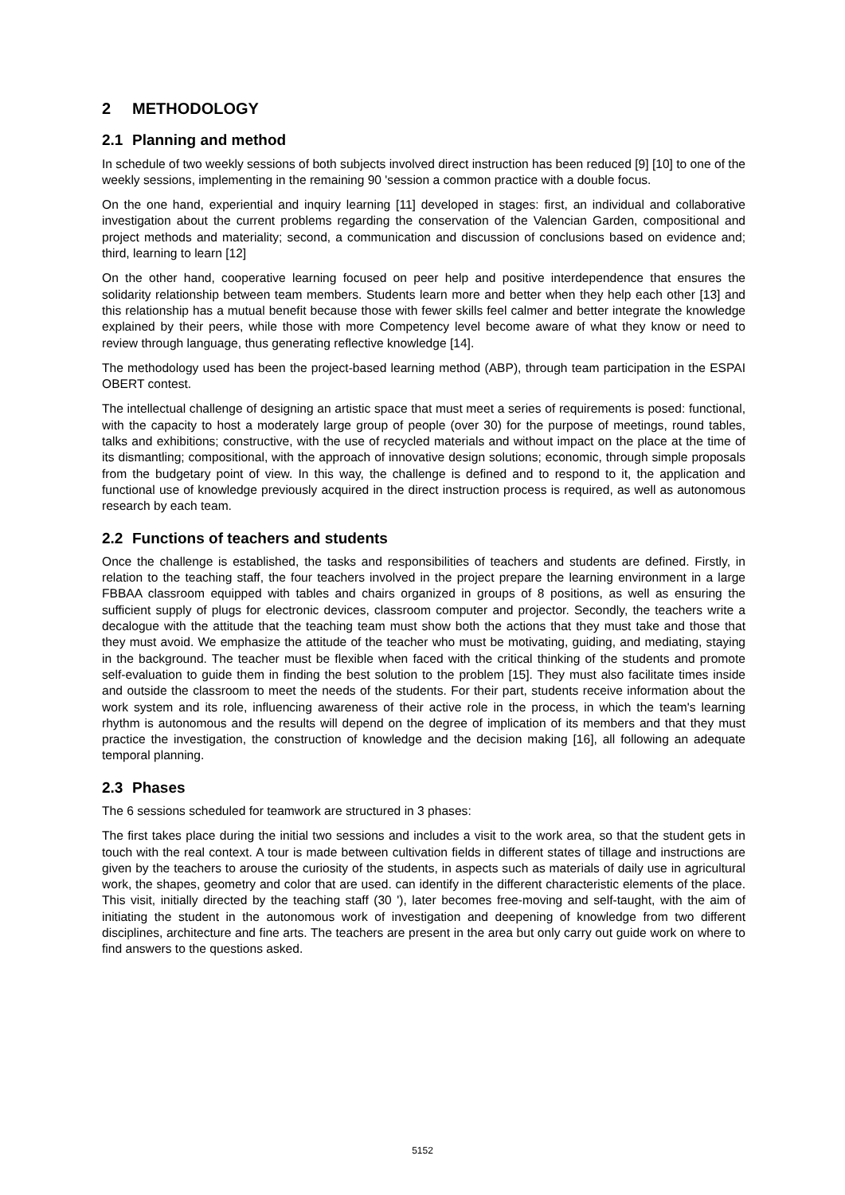2 METHODOLOGY
2.1 Planning and method
In schedule of two weekly sessions of both subjects involved direct instruction has been reduced [9] [10] to one of the weekly sessions, implementing in the remaining 90 'session a common practice with a double focus.
On the one hand, experiential and inquiry learning [11] developed in stages: first, an individual and collaborative investigation about the current problems regarding the conservation of the Valencian Garden, compositional and project methods and materiality; second, a communication and discussion of conclusions based on evidence and; third, learning to learn [12]
On the other hand, cooperative learning focused on peer help and positive interdependence that ensures the solidarity relationship between team members. Students learn more and better when they help each other [13] and this relationship has a mutual benefit because those with fewer skills feel calmer and better integrate the knowledge explained by their peers, while those with more Competency level become aware of what they know or need to review through language, thus generating reflective knowledge [14].
The methodology used has been the project-based learning method (ABP), through team participation in the ESPAI OBERT contest.
The intellectual challenge of designing an artistic space that must meet a series of requirements is posed: functional, with the capacity to host a moderately large group of people (over 30) for the purpose of meetings, round tables, talks and exhibitions; constructive, with the use of recycled materials and without impact on the place at the time of its dismantling; compositional, with the approach of innovative design solutions; economic, through simple proposals from the budgetary point of view. In this way, the challenge is defined and to respond to it, the application and functional use of knowledge previously acquired in the direct instruction process is required, as well as autonomous research by each team.
2.2 Functions of teachers and students
Once the challenge is established, the tasks and responsibilities of teachers and students are defined. Firstly, in relation to the teaching staff, the four teachers involved in the project prepare the learning environment in a large FBBAA classroom equipped with tables and chairs organized in groups of 8 positions, as well as ensuring the sufficient supply of plugs for electronic devices, classroom computer and projector. Secondly, the teachers write a decalogue with the attitude that the teaching team must show both the actions that they must take and those that they must avoid. We emphasize the attitude of the teacher who must be motivating, guiding, and mediating, staying in the background. The teacher must be flexible when faced with the critical thinking of the students and promote self-evaluation to guide them in finding the best solution to the problem [15]. They must also facilitate times inside and outside the classroom to meet the needs of the students. For their part, students receive information about the work system and its role, influencing awareness of their active role in the process, in which the team's learning rhythm is autonomous and the results will depend on the degree of implication of its members and that they must practice the investigation, the construction of knowledge and the decision making [16], all following an adequate temporal planning.
2.3 Phases
The 6 sessions scheduled for teamwork are structured in 3 phases:
The first takes place during the initial two sessions and includes a visit to the work area, so that the student gets in touch with the real context. A tour is made between cultivation fields in different states of tillage and instructions are given by the teachers to arouse the curiosity of the students, in aspects such as materials of daily use in agricultural work, the shapes, geometry and color that are used. can identify in the different characteristic elements of the place. This visit, initially directed by the teaching staff (30 '), later becomes free-moving and self-taught, with the aim of initiating the student in the autonomous work of investigation and deepening of knowledge from two different disciplines, architecture and fine arts. The teachers are present in the area but only carry out guide work on where to find answers to the questions asked.
5152